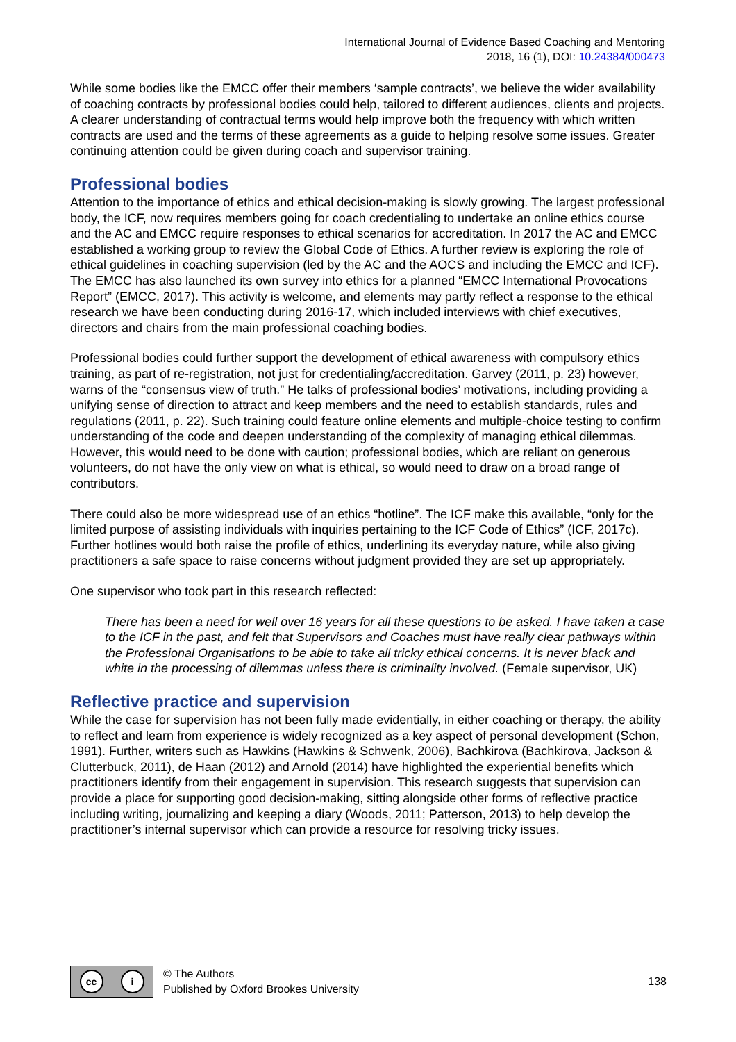International Journal of Evidence Based Coaching and Mentoring
2018, 16 (1), DOI: 10.24384/000473
While some bodies like the EMCC offer their members ‘sample contracts’, we believe the wider availability of coaching contracts by professional bodies could help, tailored to different audiences, clients and projects. A clearer understanding of contractual terms would help improve both the frequency with which written contracts are used and the terms of these agreements as a guide to helping resolve some issues. Greater continuing attention could be given during coach and supervisor training.
Professional bodies
Attention to the importance of ethics and ethical decision-making is slowly growing. The largest professional body, the ICF, now requires members going for coach credentialing to undertake an online ethics course and the AC and EMCC require responses to ethical scenarios for accreditation. In 2017 the AC and EMCC established a working group to review the Global Code of Ethics. A further review is exploring the role of ethical guidelines in coaching supervision (led by the AC and the AOCS and including the EMCC and ICF). The EMCC has also launched its own survey into ethics for a planned “EMCC International Provocations Report” (EMCC, 2017). This activity is welcome, and elements may partly reflect a response to the ethical research we have been conducting during 2016-17, which included interviews with chief executives, directors and chairs from the main professional coaching bodies.
Professional bodies could further support the development of ethical awareness with compulsory ethics training, as part of re-registration, not just for credentialing/accreditation. Garvey (2011, p. 23) however, warns of the “consensus view of truth.” He talks of professional bodies’ motivations, including providing a unifying sense of direction to attract and keep members and the need to establish standards, rules and regulations (2011, p. 22). Such training could feature online elements and multiple-choice testing to confirm understanding of the code and deepen understanding of the complexity of managing ethical dilemmas. However, this would need to be done with caution; professional bodies, which are reliant on generous volunteers, do not have the only view on what is ethical, so would need to draw on a broad range of contributors.
There could also be more widespread use of an ethics “hotline”. The ICF make this available, “only for the limited purpose of assisting individuals with inquiries pertaining to the ICF Code of Ethics” (ICF, 2017c). Further hotlines would both raise the profile of ethics, underlining its everyday nature, while also giving practitioners a safe space to raise concerns without judgment provided they are set up appropriately.
One supervisor who took part in this research reflected:
There has been a need for well over 16 years for all these questions to be asked. I have taken a case to the ICF in the past, and felt that Supervisors and Coaches must have really clear pathways within the Professional Organisations to be able to take all tricky ethical concerns. It is never black and white in the processing of dilemmas unless there is criminality involved. (Female supervisor, UK)
Reflective practice and supervision
While the case for supervision has not been fully made evidentially, in either coaching or therapy, the ability to reflect and learn from experience is widely recognized as a key aspect of personal development (Schon, 1991). Further, writers such as Hawkins (Hawkins & Schwenk, 2006), Bachkirova (Bachkirova, Jackson & Clutterbuck, 2011), de Haan (2012) and Arnold (2014) have highlighted the experiential benefits which practitioners identify from their engagement in supervision. This research suggests that supervision can provide a place for supporting good decision-making, sitting alongside other forms of reflective practice including writing, journalizing and keeping a diary (Woods, 2011; Patterson, 2013) to help develop the practitioner’s internal supervisor which can provide a resource for resolving tricky issues.
cc i
© The Authors
Published by Oxford Brookes University
138